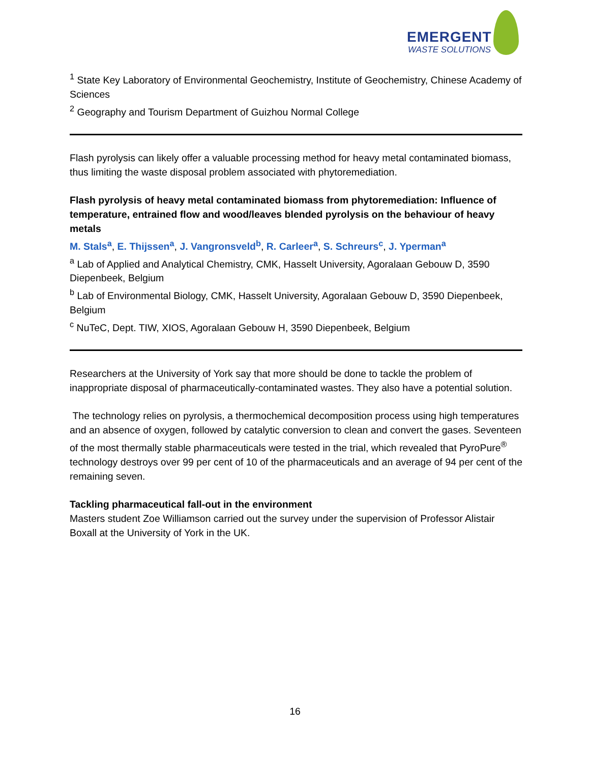EMERGENT
WASTE SOLUTIONS
<sup>1</sup> State Key Laboratory of Environmental Geochemistry, Institute of Geochemistry, Chinese Academy of Sciences
<sup>2</sup> Geography and Tourism Department of Guizhou Normal College
Flash pyrolysis can likely offer a valuable processing method for heavy metal contaminated biomass, thus limiting the waste disposal problem associated with phytoremediation.
Flash pyrolysis of heavy metal contaminated biomass from phytoremediation: Influence of temperature, entrained flow and wood/leaves blended pyrolysis on the behaviour of heavy metals
M. Stals<sup>a</sup>, E. Thijssen<sup>a</sup>, J. Vangronsveld<sup>b</sup>, R. Carleer<sup>a</sup>, S. Schreurs<sup>c</sup>, J. Yperman<sup>a</sup>
<sup>a</sup> Lab of Applied and Analytical Chemistry, CMK, Hasselt University, Agoralaan Gebouw D, 3590 Diepenbeek, Belgium
<sup>b</sup> Lab of Environmental Biology, CMK, Hasselt University, Agoralaan Gebouw D, 3590 Diepenbeek, Belgium
<sup>c</sup> NuTeC, Dept. TIW, XIOS, Agoralaan Gebouw H, 3590 Diepenbeek, Belgium
Researchers at the University of York say that more should be done to tackle the problem of inappropriate disposal of pharmaceutically-contaminated wastes. They also have a potential solution.
The technology relies on pyrolysis, a thermochemical decomposition process using high temperatures and an absence of oxygen, followed by catalytic conversion to clean and convert the gases. Seventeen of the most thermally stable pharmaceuticals were tested in the trial, which revealed that PyroPure<sup>®</sup> technology destroys over 99 per cent of 10 of the pharmaceuticals and an average of 94 per cent of the remaining seven.
Tackling pharmaceutical fall-out in the environment
Masters student Zoe Williamson carried out the survey under the supervision of Professor Alistair Boxall at the University of York in the UK.
16